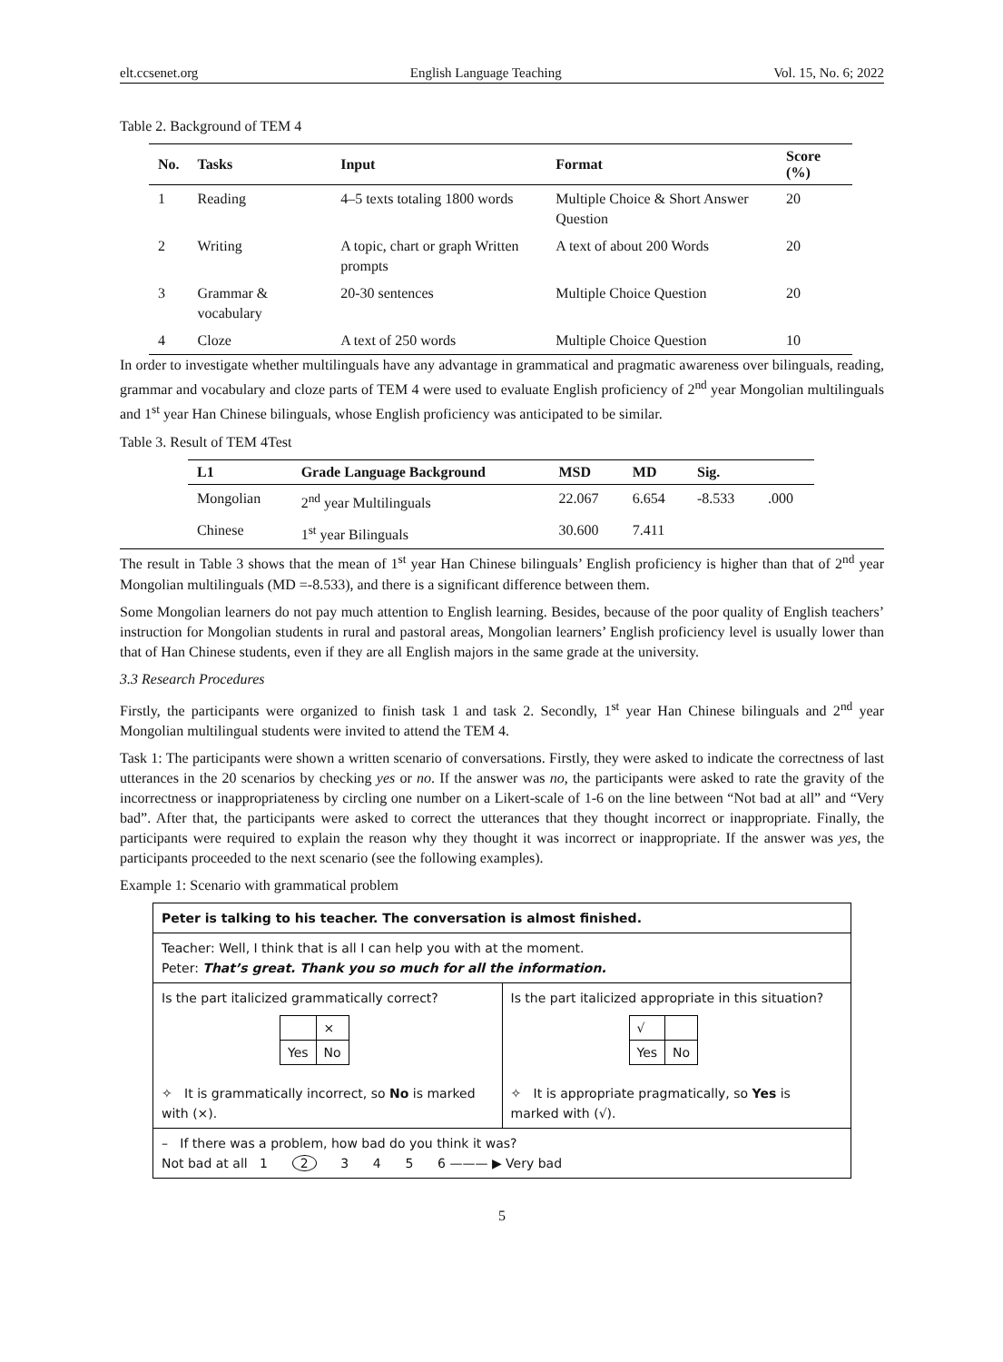elt.ccsenet.org English Language Teaching Vol. 15, No. 6; 2022
Table 2. Background of TEM 4
| No. | Tasks | Input | Format | Score (%) |
| --- | --- | --- | --- | --- |
| 1 | Reading | 4–5 texts totaling 1800 words | Multiple Choice & Short Answer Question | 20 |
| 2 | Writing | A topic, chart or graph Written prompts | A text of about 200 Words | 20 |
| 3 | Grammar & vocabulary | 20-30 sentences | Multiple Choice Question | 20 |
| 4 | Cloze | A text of 250 words | Multiple Choice Question | 10 |
In order to investigate whether multilinguals have any advantage in grammatical and pragmatic awareness over bilinguals, reading, grammar and vocabulary and cloze parts of TEM 4 were used to evaluate English proficiency of 2<sup>nd</sup> year Mongolian multilinguals and 1<sup>st</sup> year Han Chinese bilinguals, whose English proficiency was anticipated to be similar.
Table 3. Result of TEM 4Test
| L1 | Grade Language Background | MSD | MD | Sig. | |
| --- | --- | --- | --- | --- | --- |
| Mongolian | 2<sup>nd</sup> year Multilinguals | 22.067 | 6.654 | -8.533 | .000 |
| Chinese | 1<sup>st</sup> year Bilinguals | 30.600 | 7.411 | | |
The result in Table 3 shows that the mean of 1<sup>st</sup> year Han Chinese bilinguals’ English proficiency is higher than that of 2<sup>nd</sup> year Mongolian multilinguals (MD =-8.533), and there is a significant difference between them.
Some Mongolian learners do not pay much attention to English learning. Besides, because of the poor quality of English teachers’ instruction for Mongolian students in rural and pastoral areas, Mongolian learners’ English proficiency level is usually lower than that of Han Chinese students, even if they are all English majors in the same grade at the university.
3.3 Research Procedures
Firstly, the participants were organized to finish task 1 and task 2. Secondly, 1<sup>st</sup> year Han Chinese bilinguals and 2<sup>nd</sup> year Mongolian multilingual students were invited to attend the TEM 4.
Task 1: The participants were shown a written scenario of conversations. Firstly, they were asked to indicate the correctness of last utterances in the 20 scenarios by checking yes or no. If the answer was no, the participants were asked to rate the gravity of the incorrectness or inappropriateness by circling one number on a Likert-scale of 1-6 on the line between “Not bad at all” and “Very bad”. After that, the participants were asked to correct the utterances that they thought incorrect or inappropriate. Finally, the participants were required to explain the reason why they thought it was incorrect or inappropriate. If the answer was yes, the participants proceeded to the next scenario (see the following examples).
Example 1: Scenario with grammatical problem
| Peter is talking to his teacher. The conversation is almost finished. | |
| Teacher: Well, I think that is all I can help you with at the moment. Peter: That’s great. Thank you so much for all the information. | |
| Is the part italicized grammatically correct? / / × / / Yes / No / ✧ It is grammatically incorrect, so No is marked with (×). | Is the part italicized appropriate in this situation? / √ / / / Yes / No / ✧ It is appropriate pragmatically, so Yes is marked with (√). |
| – If there was a problem, how bad do you think it was? Not bad at all 1 2 3 4 5 6 ——— ▶ Very bad | |
5